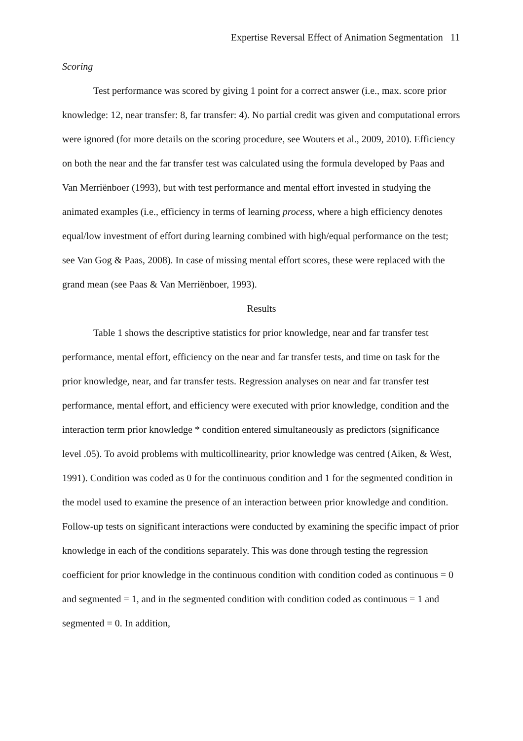Expertise Reversal Effect of Animation Segmentation 11
Scoring
Test performance was scored by giving 1 point for a correct answer (i.e., max. score prior knowledge: 12, near transfer: 8, far transfer: 4). No partial credit was given and computational errors were ignored (for more details on the scoring procedure, see Wouters et al., 2009, 2010). Efficiency on both the near and the far transfer test was calculated using the formula developed by Paas and Van Merriënboer (1993), but with test performance and mental effort invested in studying the animated examples (i.e., efficiency in terms of learning process, where a high efficiency denotes equal/low investment of effort during learning combined with high/equal performance on the test; see Van Gog & Paas, 2008). In case of missing mental effort scores, these were replaced with the grand mean (see Paas & Van Merriënboer, 1993).
Results
Table 1 shows the descriptive statistics for prior knowledge, near and far transfer test performance, mental effort, efficiency on the near and far transfer tests, and time on task for the prior knowledge, near, and far transfer tests. Regression analyses on near and far transfer test performance, mental effort, and efficiency were executed with prior knowledge, condition and the interaction term prior knowledge * condition entered simultaneously as predictors (significance level .05). To avoid problems with multicollinearity, prior knowledge was centred (Aiken, & West, 1991). Condition was coded as 0 for the continuous condition and 1 for the segmented condition in the model used to examine the presence of an interaction between prior knowledge and condition. Follow-up tests on significant interactions were conducted by examining the specific impact of prior knowledge in each of the conditions separately. This was done through testing the regression coefficient for prior knowledge in the continuous condition with condition coded as continuous = 0 and segmented = 1, and in the segmented condition with condition coded as continuous = 1 and segmented = 0. In addition,